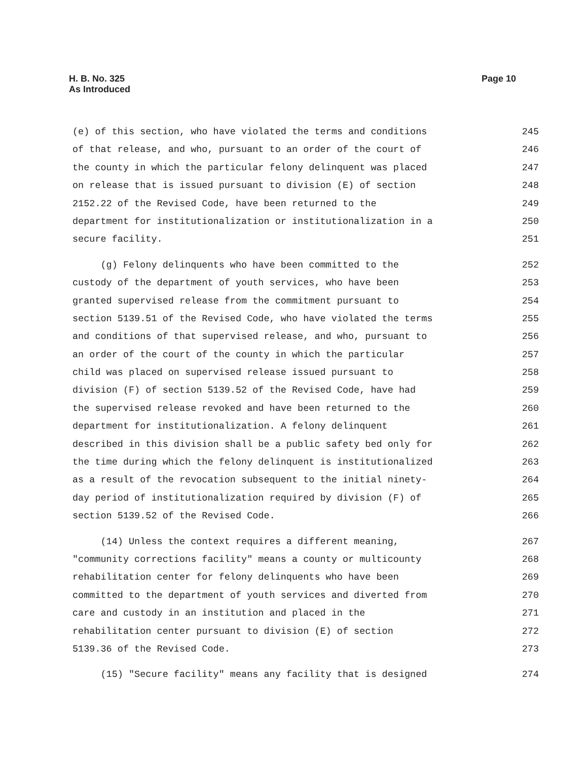H. B. No. 325
As Introduced
Page 10
(e) of this section, who have violated the terms and conditions
245
of that release, and who, pursuant to an order of the court of
246
the county in which the particular felony delinquent was placed
247
on release that is issued pursuant to division (E) of section
248
2152.22 of the Revised Code, have been returned to the
249
department for institutionalization or institutionalization in a
250
secure facility.
251
(g) Felony delinquents who have been committed to the
252
custody of the department of youth services, who have been
253
granted supervised release from the commitment pursuant to
254
section 5139.51 of the Revised Code, who have violated the terms
255
and conditions of that supervised release, and who, pursuant to
256
an order of the court of the county in which the particular
257
child was placed on supervised release issued pursuant to
258
division (F) of section 5139.52 of the Revised Code, have had
259
the supervised release revoked and have been returned to the
260
department for institutionalization. A felony delinquent
261
described in this division shall be a public safety bed only for
262
the time during which the felony delinquent is institutionalized
263
as a result of the revocation subsequent to the initial ninety-
264
day period of institutionalization required by division (F) of
265
section 5139.52 of the Revised Code.
266
(14) Unless the context requires a different meaning,
267
"community corrections facility" means a county or multicounty
268
rehabilitation center for felony delinquents who have been
269
committed to the department of youth services and diverted from
270
care and custody in an institution and placed in the
271
rehabilitation center pursuant to division (E) of section
272
5139.36 of the Revised Code.
273
(15) "Secure facility" means any facility that is designed
274